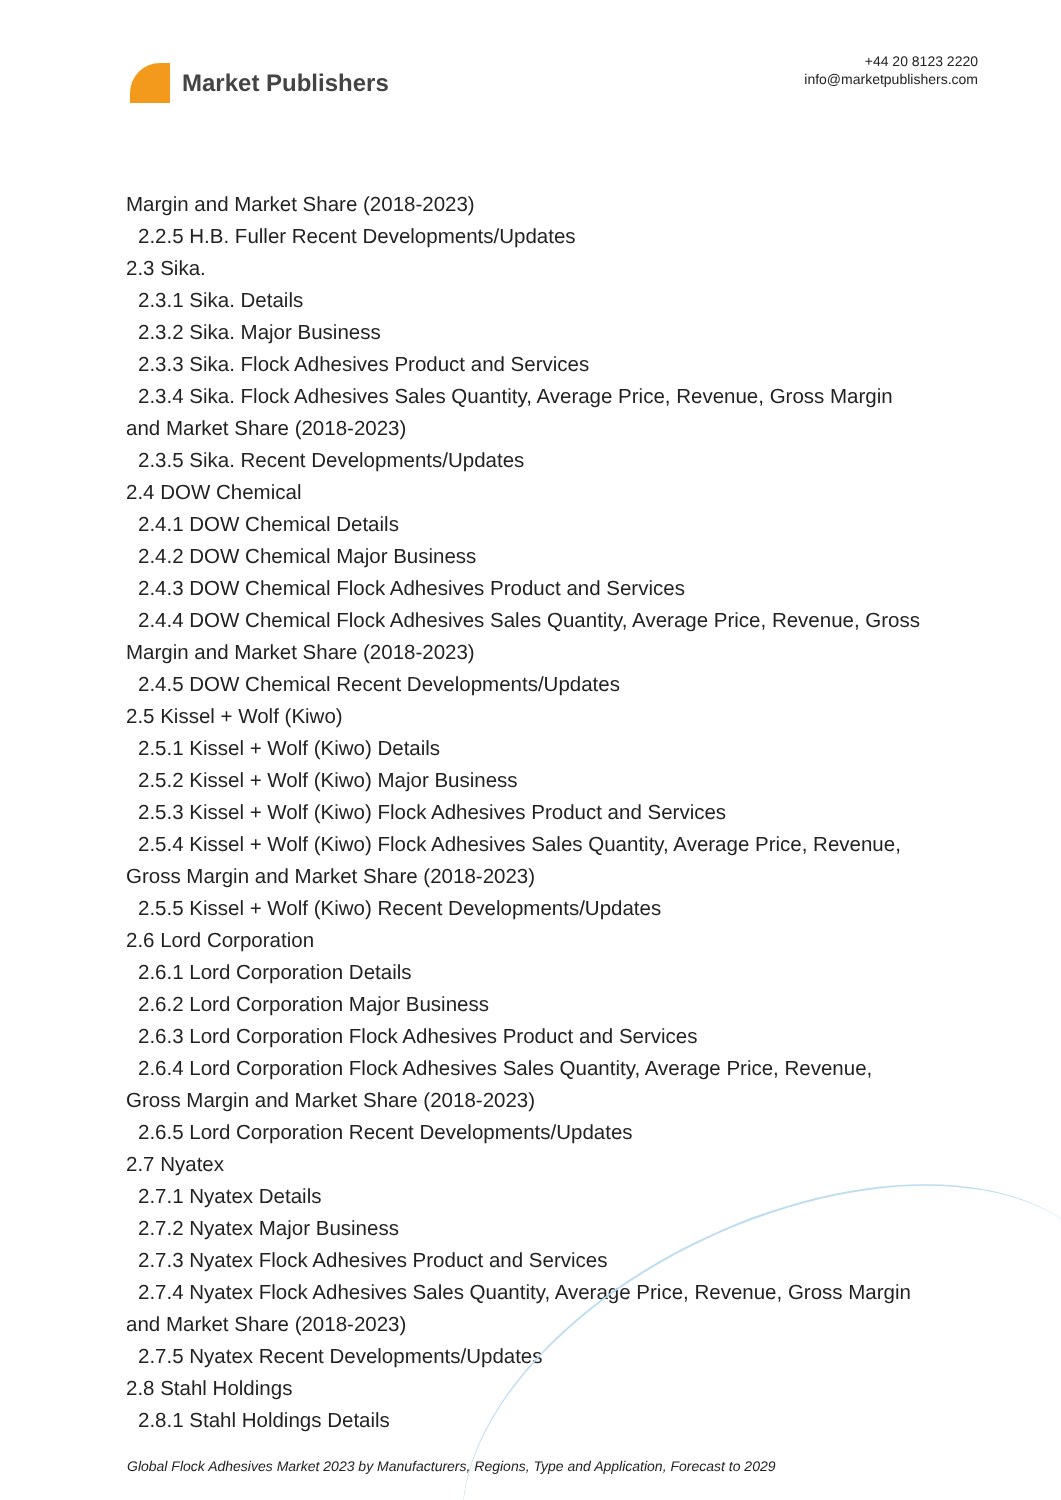Market Publishers
+44 20 8123 2220
info@marketpublishers.com
Margin and Market Share (2018-2023)
2.2.5 H.B. Fuller Recent Developments/Updates
2.3 Sika.
2.3.1 Sika. Details
2.3.2 Sika. Major Business
2.3.3 Sika. Flock Adhesives Product and Services
2.3.4 Sika. Flock Adhesives Sales Quantity, Average Price, Revenue, Gross Margin
and Market Share (2018-2023)
2.3.5 Sika. Recent Developments/Updates
2.4 DOW Chemical
2.4.1 DOW Chemical Details
2.4.2 DOW Chemical Major Business
2.4.3 DOW Chemical Flock Adhesives Product and Services
2.4.4 DOW Chemical Flock Adhesives Sales Quantity, Average Price, Revenue, Gross
Margin and Market Share (2018-2023)
2.4.5 DOW Chemical Recent Developments/Updates
2.5 Kissel + Wolf (Kiwo)
2.5.1 Kissel + Wolf (Kiwo) Details
2.5.2 Kissel + Wolf (Kiwo) Major Business
2.5.3 Kissel + Wolf (Kiwo) Flock Adhesives Product and Services
2.5.4 Kissel + Wolf (Kiwo) Flock Adhesives Sales Quantity, Average Price, Revenue,
Gross Margin and Market Share (2018-2023)
2.5.5 Kissel + Wolf (Kiwo) Recent Developments/Updates
2.6 Lord Corporation
2.6.1 Lord Corporation Details
2.6.2 Lord Corporation Major Business
2.6.3 Lord Corporation Flock Adhesives Product and Services
2.6.4 Lord Corporation Flock Adhesives Sales Quantity, Average Price, Revenue,
Gross Margin and Market Share (2018-2023)
2.6.5 Lord Corporation Recent Developments/Updates
2.7 Nyatex
2.7.1 Nyatex Details
2.7.2 Nyatex Major Business
2.7.3 Nyatex Flock Adhesives Product and Services
2.7.4 Nyatex Flock Adhesives Sales Quantity, Average Price, Revenue, Gross Margin
and Market Share (2018-2023)
2.7.5 Nyatex Recent Developments/Updates
2.8 Stahl Holdings
2.8.1 Stahl Holdings Details
Global Flock Adhesives Market 2023 by Manufacturers, Regions, Type and Application, Forecast to 2029